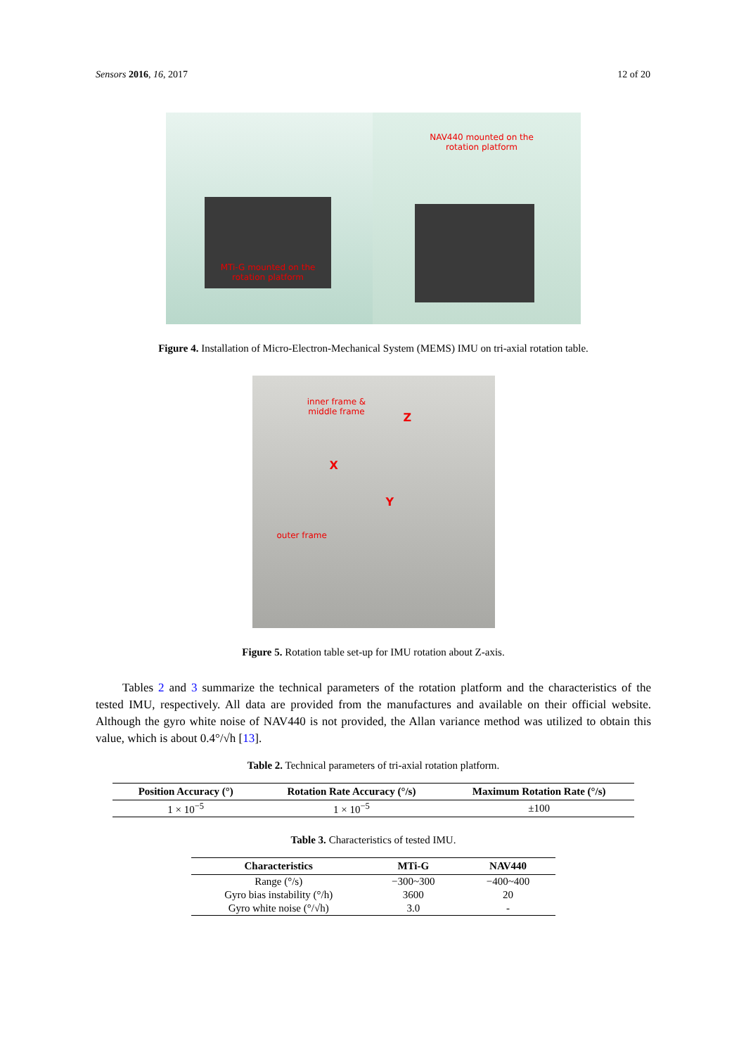Sensors 2016, 16, 2017 12 of 20
MTi-G mounted on the rotation platform
NAV440 mounted on the rotation platform
Figure 4. Installation of Micro-Electron-Mechanical System (MEMS) IMU on tri-axial rotation table.
inner frame & middle frame
Z
X
Y
outer frame
Figure 5. Rotation table set-up for IMU rotation about Z-axis.
Tables 2 and 3 summarize the technical parameters of the rotation platform and the characteristics of the tested IMU, respectively. All data are provided from the manufactures and available on their official website. Although the gyro white noise of NAV440 is not provided, the Allan variance method was utilized to obtain this value, which is about 0.4°/√h [13].
Table 2. Technical parameters of tri-axial rotation platform.
| Position Accuracy (°) | Rotation Rate Accuracy (°/s) | Maximum Rotation Rate (°/s) |
| --- | --- | --- |
| 1 × 10<sup>−5</sup> | 1 × 10<sup>−5</sup> | ±100 |
Table 3. Characteristics of tested IMU.
| Characteristics | MTi-G | NAV440 |
| --- | --- | --- |
| Range (°/s) | −300~300 | −400~400 |
| Gyro bias instability (°/h) | 3600 | 20 |
| Gyro white noise (°/√h) | 3.0 | - |